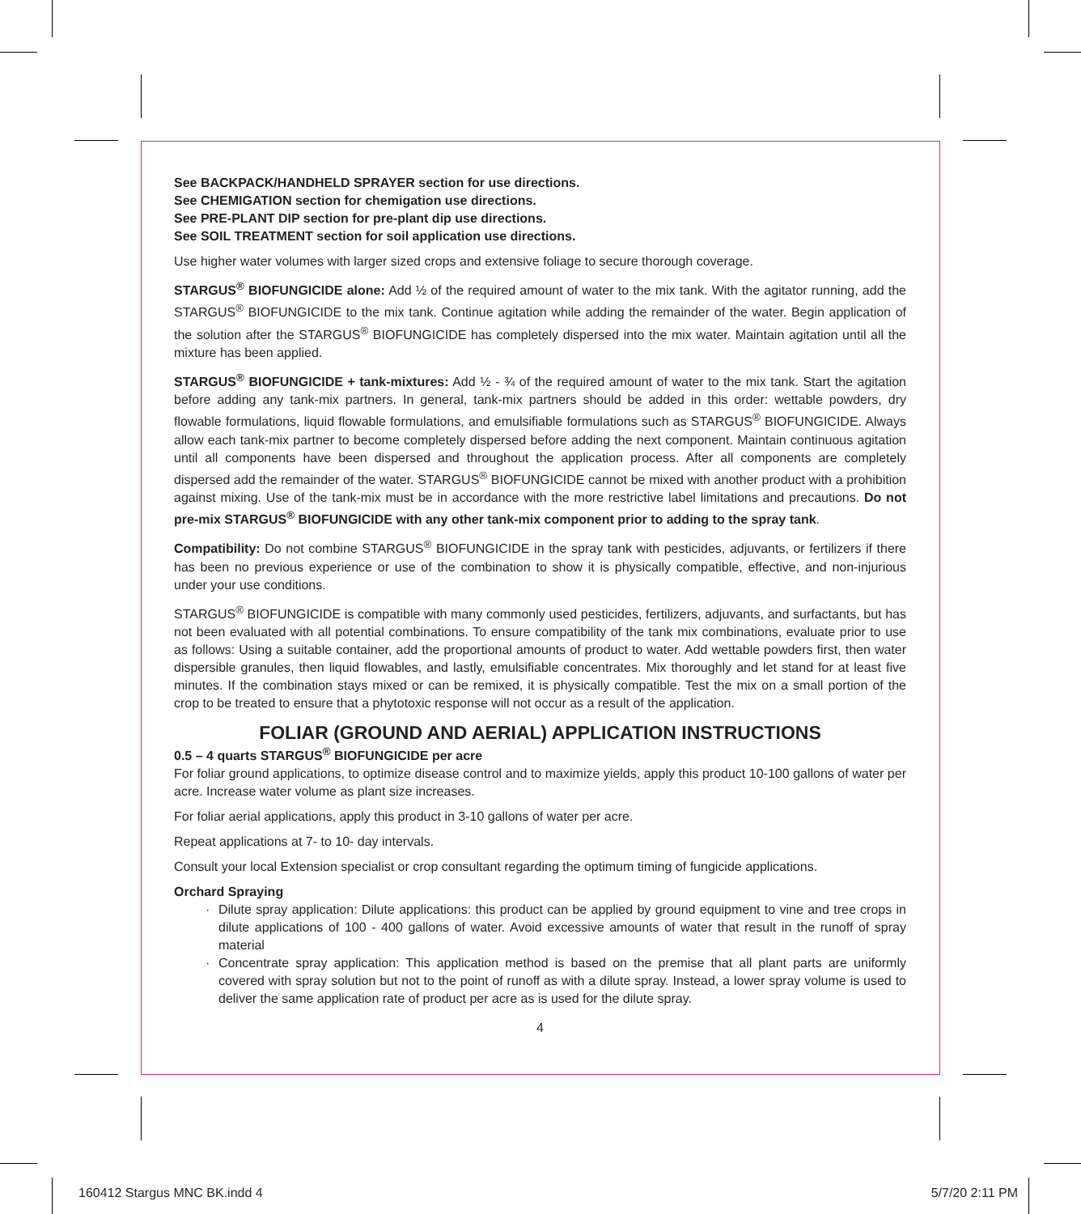See BACKPACK/HANDHELD SPRAYER section for use directions.
See CHEMIGATION section for chemigation use directions.
See PRE-PLANT DIP section for pre-plant dip use directions.
See SOIL TREATMENT section for soil application use directions.
Use higher water volumes with larger sized crops and extensive foliage to secure thorough coverage.
STARGUS<sup>®</sup> BIOFUNGICIDE alone: Add ½ of the required amount of water to the mix tank. With the agitator running, add the STARGUS<sup>®</sup> BIOFUNGICIDE to the mix tank. Continue agitation while adding the remainder of the water. Begin application of the solution after the STARGUS<sup>®</sup> BIOFUNGICIDE has completely dispersed into the mix water. Maintain agitation until all the mixture has been applied.
STARGUS<sup>®</sup> BIOFUNGICIDE + tank-mixtures: Add ½ - ¾ of the required amount of water to the mix tank. Start the agitation before adding any tank-mix partners. In general, tank-mix partners should be added in this order: wettable powders, dry flowable formulations, liquid flowable formulations, and emulsifiable formulations such as STARGUS<sup>®</sup> BIOFUNGICIDE. Always allow each tank-mix partner to become completely dispersed before adding the next component. Maintain continuous agitation until all components have been dispersed and throughout the application process. After all components are completely dispersed add the remainder of the water. STARGUS<sup>®</sup> BIOFUNGICIDE cannot be mixed with another product with a prohibition against mixing. Use of the tank-mix must be in accordance with the more restrictive label limitations and precautions. Do not pre-mix STARGUS<sup>®</sup> BIOFUNGICIDE with any other tank-mix component prior to adding to the spray tank.
Compatibility: Do not combine STARGUS<sup>®</sup> BIOFUNGICIDE in the spray tank with pesticides, adjuvants, or fertilizers if there has been no previous experience or use of the combination to show it is physically compatible, effective, and non-injurious under your use conditions.
STARGUS<sup>®</sup> BIOFUNGICIDE is compatible with many commonly used pesticides, fertilizers, adjuvants, and surfactants, but has not been evaluated with all potential combinations. To ensure compatibility of the tank mix combinations, evaluate prior to use as follows: Using a suitable container, add the proportional amounts of product to water. Add wettable powders first, then water dispersible granules, then liquid flowables, and lastly, emulsifiable concentrates. Mix thoroughly and let stand for at least five minutes. If the combination stays mixed or can be remixed, it is physically compatible. Test the mix on a small portion of the crop to be treated to ensure that a phytotoxic response will not occur as a result of the application.
FOLIAR (GROUND AND AERIAL) APPLICATION INSTRUCTIONS
0.5 – 4 quarts STARGUS<sup>®</sup> BIOFUNGICIDE per acre
For foliar ground applications, to optimize disease control and to maximize yields, apply this product 10-100 gallons of water per acre. Increase water volume as plant size increases.
For foliar aerial applications, apply this product in 3-10 gallons of water per acre.
Repeat applications at 7- to 10- day intervals.
Consult your local Extension specialist or crop consultant regarding the optimum timing of fungicide applications.
Orchard Spraying
· Dilute spray application: Dilute applications: this product can be applied by ground equipment to vine and tree crops in dilute applications of 100 - 400 gallons of water. Avoid excessive amounts of water that result in the runoff of spray material
· Concentrate spray application: This application method is based on the premise that all plant parts are uniformly covered with spray solution but not to the point of runoff as with a dilute spray. Instead, a lower spray volume is used to deliver the same application rate of product per acre as is used for the dilute spray.
4
160412 Stargus MNC BK.indd 4 5/7/20 2:11 PM